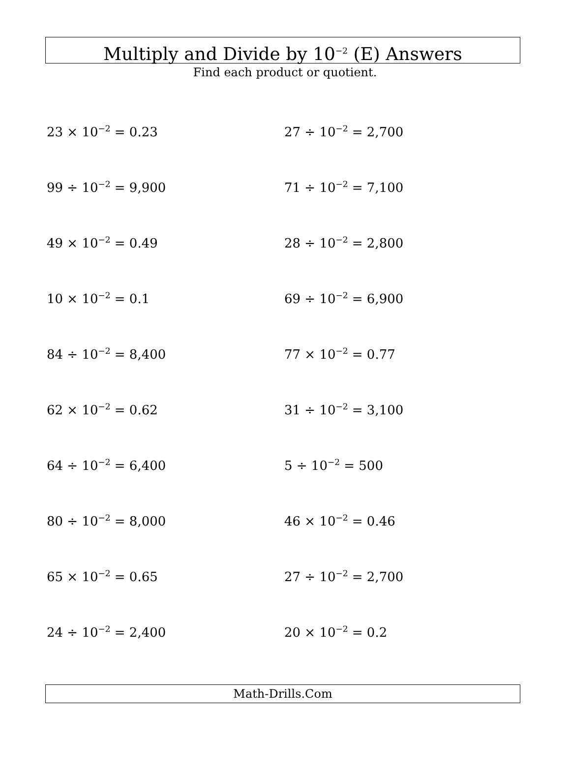Multiply and Divide by 10<sup>−2</sup> (E) Answers
Find each product or quotient.
23 × 10<sup>−2</sup> = 0.23
27 ÷ 10<sup>−2</sup> = 2,700
99 ÷ 10<sup>−2</sup> = 9,900
71 ÷ 10<sup>−2</sup> = 7,100
49 × 10<sup>−2</sup> = 0.49
28 ÷ 10<sup>−2</sup> = 2,800
10 × 10<sup>−2</sup> = 0.1
69 ÷ 10<sup>−2</sup> = 6,900
84 ÷ 10<sup>−2</sup> = 8,400
77 × 10<sup>−2</sup> = 0.77
62 × 10<sup>−2</sup> = 0.62
31 ÷ 10<sup>−2</sup> = 3,100
64 ÷ 10<sup>−2</sup> = 6,400
5 ÷ 10<sup>−2</sup> = 500
80 ÷ 10<sup>−2</sup> = 8,000
46 × 10<sup>−2</sup> = 0.46
65 × 10<sup>−2</sup> = 0.65
27 ÷ 10<sup>−2</sup> = 2,700
24 ÷ 10<sup>−2</sup> = 2,400
20 × 10<sup>−2</sup> = 0.2
Math-Drills.Com